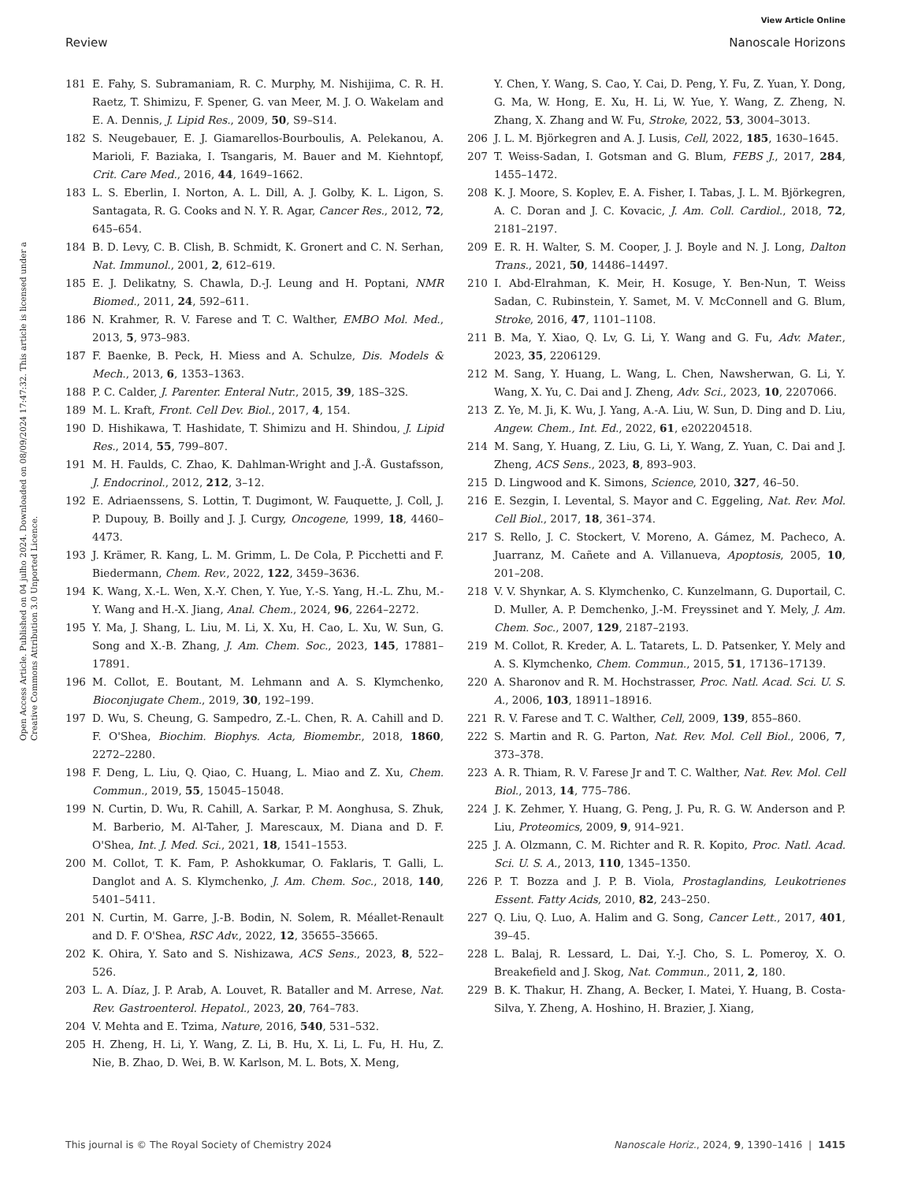View Article Online
Review Nanoscale Horizons
Open Access Article. Published on 04 julho 2024. Downloaded on 08/09/2024 17:47:32. This article is licensed under a Creative Commons Attribution 3.0 Unported Licence.
181 E. Fahy, S. Subramaniam, R. C. Murphy, M. Nishijima, C. R. H. Raetz, T. Shimizu, F. Spener, G. van Meer, M. J. O. Wakelam and E. A. Dennis, J. Lipid Res., 2009, 50, S9–S14.
182 S. Neugebauer, E. J. Giamarellos-Bourboulis, A. Pelekanou, A. Marioli, F. Baziaka, I. Tsangaris, M. Bauer and M. Kiehntopf, Crit. Care Med., 2016, 44, 1649–1662.
183 L. S. Eberlin, I. Norton, A. L. Dill, A. J. Golby, K. L. Ligon, S. Santagata, R. G. Cooks and N. Y. R. Agar, Cancer Res., 2012, 72, 645–654.
184 B. D. Levy, C. B. Clish, B. Schmidt, K. Gronert and C. N. Serhan, Nat. Immunol., 2001, 2, 612–619.
185 E. J. Delikatny, S. Chawla, D.-J. Leung and H. Poptani, NMR Biomed., 2011, 24, 592–611.
186 N. Krahmer, R. V. Farese and T. C. Walther, EMBO Mol. Med., 2013, 5, 973–983.
187 F. Baenke, B. Peck, H. Miess and A. Schulze, Dis. Models & Mech., 2013, 6, 1353–1363.
188 P. C. Calder, J. Parenter. Enteral Nutr., 2015, 39, 18S–32S.
189 M. L. Kraft, Front. Cell Dev. Biol., 2017, 4, 154.
190 D. Hishikawa, T. Hashidate, T. Shimizu and H. Shindou, J. Lipid Res., 2014, 55, 799–807.
191 M. H. Faulds, C. Zhao, K. Dahlman-Wright and J.-Å. Gustafsson, J. Endocrinol., 2012, 212, 3–12.
192 E. Adriaenssens, S. Lottin, T. Dugimont, W. Fauquette, J. Coll, J. P. Dupouy, B. Boilly and J. J. Curgy, Oncogene, 1999, 18, 4460–4473.
193 J. Krämer, R. Kang, L. M. Grimm, L. De Cola, P. Picchetti and F. Biedermann, Chem. Rev., 2022, 122, 3459–3636.
194 K. Wang, X.-L. Wen, X.-Y. Chen, Y. Yue, Y.-S. Yang, H.-L. Zhu, M.-Y. Wang and H.-X. Jiang, Anal. Chem., 2024, 96, 2264–2272.
195 Y. Ma, J. Shang, L. Liu, M. Li, X. Xu, H. Cao, L. Xu, W. Sun, G. Song and X.-B. Zhang, J. Am. Chem. Soc., 2023, 145, 17881–17891.
196 M. Collot, E. Boutant, M. Lehmann and A. S. Klymchenko, Bioconjugate Chem., 2019, 30, 192–199.
197 D. Wu, S. Cheung, G. Sampedro, Z.-L. Chen, R. A. Cahill and D. F. O'Shea, Biochim. Biophys. Acta, Biomembr., 2018, 1860, 2272–2280.
198 F. Deng, L. Liu, Q. Qiao, C. Huang, L. Miao and Z. Xu, Chem. Commun., 2019, 55, 15045–15048.
199 N. Curtin, D. Wu, R. Cahill, A. Sarkar, P. M. Aonghusa, S. Zhuk, M. Barberio, M. Al-Taher, J. Marescaux, M. Diana and D. F. O'Shea, Int. J. Med. Sci., 2021, 18, 1541–1553.
200 M. Collot, T. K. Fam, P. Ashokkumar, O. Faklaris, T. Galli, L. Danglot and A. S. Klymchenko, J. Am. Chem. Soc., 2018, 140, 5401–5411.
201 N. Curtin, M. Garre, J.-B. Bodin, N. Solem, R. Méallet-Renault and D. F. O'Shea, RSC Adv., 2022, 12, 35655–35665.
202 K. Ohira, Y. Sato and S. Nishizawa, ACS Sens., 2023, 8, 522–526.
203 L. A. Díaz, J. P. Arab, A. Louvet, R. Bataller and M. Arrese, Nat. Rev. Gastroenterol. Hepatol., 2023, 20, 764–783.
204 V. Mehta and E. Tzima, Nature, 2016, 540, 531–532.
205 H. Zheng, H. Li, Y. Wang, Z. Li, B. Hu, X. Li, L. Fu, H. Hu, Z. Nie, B. Zhao, D. Wei, B. W. Karlson, M. L. Bots, X. Meng,
Y. Chen, Y. Wang, S. Cao, Y. Cai, D. Peng, Y. Fu, Z. Yuan, Y. Dong, G. Ma, W. Hong, E. Xu, H. Li, W. Yue, Y. Wang, Z. Zheng, N. Zhang, X. Zhang and W. Fu, Stroke, 2022, 53, 3004–3013.
206 J. L. M. Björkegren and A. J. Lusis, Cell, 2022, 185, 1630–1645.
207 T. Weiss-Sadan, I. Gotsman and G. Blum, FEBS J., 2017, 284, 1455–1472.
208 K. J. Moore, S. Koplev, E. A. Fisher, I. Tabas, J. L. M. Björkegren, A. C. Doran and J. C. Kovacic, J. Am. Coll. Cardiol., 2018, 72, 2181–2197.
209 E. R. H. Walter, S. M. Cooper, J. J. Boyle and N. J. Long, Dalton Trans., 2021, 50, 14486–14497.
210 I. Abd-Elrahman, K. Meir, H. Kosuge, Y. Ben-Nun, T. Weiss Sadan, C. Rubinstein, Y. Samet, M. V. McConnell and G. Blum, Stroke, 2016, 47, 1101–1108.
211 B. Ma, Y. Xiao, Q. Lv, G. Li, Y. Wang and G. Fu, Adv. Mater., 2023, 35, 2206129.
212 M. Sang, Y. Huang, L. Wang, L. Chen, Nawsherwan, G. Li, Y. Wang, X. Yu, C. Dai and J. Zheng, Adv. Sci., 2023, 10, 2207066.
213 Z. Ye, M. Ji, K. Wu, J. Yang, A.-A. Liu, W. Sun, D. Ding and D. Liu, Angew. Chem., Int. Ed., 2022, 61, e202204518.
214 M. Sang, Y. Huang, Z. Liu, G. Li, Y. Wang, Z. Yuan, C. Dai and J. Zheng, ACS Sens., 2023, 8, 893–903.
215 D. Lingwood and K. Simons, Science, 2010, 327, 46–50.
216 E. Sezgin, I. Levental, S. Mayor and C. Eggeling, Nat. Rev. Mol. Cell Biol., 2017, 18, 361–374.
217 S. Rello, J. C. Stockert, V. Moreno, A. Gámez, M. Pacheco, A. Juarranz, M. Cañete and A. Villanueva, Apoptosis, 2005, 10, 201–208.
218 V. V. Shynkar, A. S. Klymchenko, C. Kunzelmann, G. Duportail, C. D. Muller, A. P. Demchenko, J.-M. Freyssinet and Y. Mely, J. Am. Chem. Soc., 2007, 129, 2187–2193.
219 M. Collot, R. Kreder, A. L. Tatarets, L. D. Patsenker, Y. Mely and A. S. Klymchenko, Chem. Commun., 2015, 51, 17136–17139.
220 A. Sharonov and R. M. Hochstrasser, Proc. Natl. Acad. Sci. U. S. A., 2006, 103, 18911–18916.
221 R. V. Farese and T. C. Walther, Cell, 2009, 139, 855–860.
222 S. Martin and R. G. Parton, Nat. Rev. Mol. Cell Biol., 2006, 7, 373–378.
223 A. R. Thiam, R. V. Farese Jr and T. C. Walther, Nat. Rev. Mol. Cell Biol., 2013, 14, 775–786.
224 J. K. Zehmer, Y. Huang, G. Peng, J. Pu, R. G. W. Anderson and P. Liu, Proteomics, 2009, 9, 914–921.
225 J. A. Olzmann, C. M. Richter and R. R. Kopito, Proc. Natl. Acad. Sci. U. S. A., 2013, 110, 1345–1350.
226 P. T. Bozza and J. P. B. Viola, Prostaglandins, Leukotrienes Essent. Fatty Acids, 2010, 82, 243–250.
227 Q. Liu, Q. Luo, A. Halim and G. Song, Cancer Lett., 2017, 401, 39–45.
228 L. Balaj, R. Lessard, L. Dai, Y.-J. Cho, S. L. Pomeroy, X. O. Breakefield and J. Skog, Nat. Commun., 2011, 2, 180.
229 B. K. Thakur, H. Zhang, A. Becker, I. Matei, Y. Huang, B. Costa-Silva, Y. Zheng, A. Hoshino, H. Brazier, J. Xiang,
This journal is © The Royal Society of Chemistry 2024 Nanoscale Horiz., 2024, 9, 1390–1416 | 1415